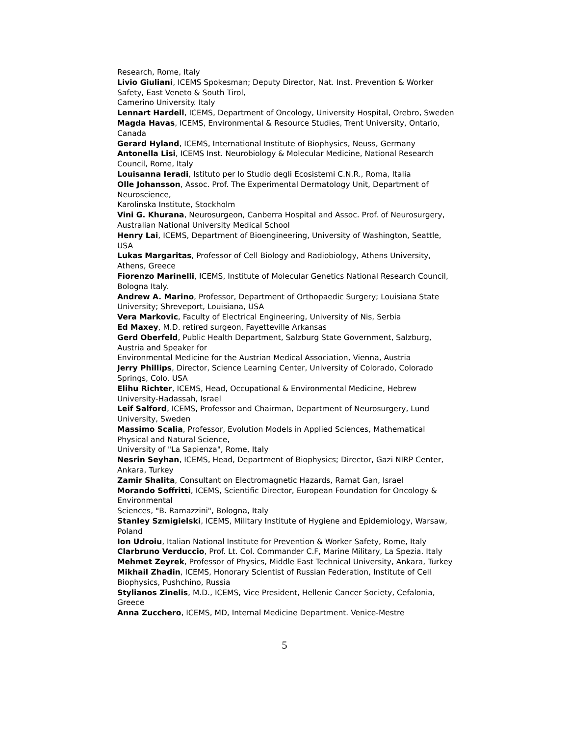Research, Rome, Italy
Livio Giuliani, ICEMS Spokesman; Deputy Director, Nat. Inst. Prevention & Worker Safety, East Veneto & South Tirol,
Camerino University. Italy
Lennart Hardell, ICEMS, Department of Oncology, University Hospital, Orebro, Sweden
Magda Havas, ICEMS, Environmental & Resource Studies, Trent University, Ontario, Canada
Gerard Hyland, ICEMS, International Institute of Biophysics, Neuss, Germany
Antonella Lisi, ICEMS Inst. Neurobiology & Molecular Medicine, National Research Council, Rome, Italy
Louisanna Ieradi, Istituto per lo Studio degli Ecosistemi C.N.R., Roma, Italia
Olle Johansson, Assoc. Prof. The Experimental Dermatology Unit, Department of Neuroscience,
Karolinska Institute, Stockholm
Vini G. Khurana, Neurosurgeon, Canberra Hospital and Assoc. Prof. of Neurosurgery,
Australian National University Medical School
Henry Lai, ICEMS, Department of Bioengineering, University of Washington, Seattle, USA
Lukas Margaritas, Professor of Cell Biology and Radiobiology, Athens University, Athens, Greece
Fiorenzo Marinelli, ICEMS, Institute of Molecular Genetics National Research Council, Bologna Italy.
Andrew A. Marino, Professor, Department of Orthopaedic Surgery; Louisiana State University; Shreveport, Louisiana, USA
Vera Markovic, Faculty of Electrical Engineering, University of Nis, Serbia
Ed Maxey, M.D. retired surgeon, Fayetteville Arkansas
Gerd Oberfeld, Public Health Department, Salzburg State Government, Salzburg, Austria and Speaker for
Environmental Medicine for the Austrian Medical Association, Vienna, Austria
Jerry Phillips, Director, Science Learning Center, University of Colorado, Colorado Springs, Colo. USA
Elihu Richter, ICEMS, Head, Occupational & Environmental Medicine, Hebrew University-Hadassah, Israel
Leif Salford, ICEMS, Professor and Chairman, Department of Neurosurgery, Lund University, Sweden
Massimo Scalia, Professor, Evolution Models in Applied Sciences, Mathematical Physical and Natural Science,
University of "La Sapienza", Rome, Italy
Nesrin Seyhan, ICEMS, Head, Department of Biophysics; Director, Gazi NIRP Center, Ankara, Turkey
Zamir Shalita, Consultant on Electromagnetic Hazards, Ramat Gan, Israel
Morando Soffritti, ICEMS, Scientific Director, European Foundation for Oncology & Environmental
Sciences, "B. Ramazzini", Bologna, Italy
Stanley Szmigielski, ICEMS, Military Institute of Hygiene and Epidemiology, Warsaw, Poland
Ion Udroiu, Italian National Institute for Prevention & Worker Safety, Rome, Italy
Clarbruno Verduccio, Prof. Lt. Col. Commander C.F, Marine Military, La Spezia. Italy
Mehmet Zeyrek, Professor of Physics, Middle East Technical University, Ankara, Turkey
Mikhail Zhadin, ICEMS, Honorary Scientist of Russian Federation, Institute of Cell Biophysics, Pushchino, Russia
Stylianos Zinelis, M.D., ICEMS, Vice President, Hellenic Cancer Society, Cefalonia, Greece
Anna Zucchero, ICEMS, MD, Internal Medicine Department. Venice-Mestre
5